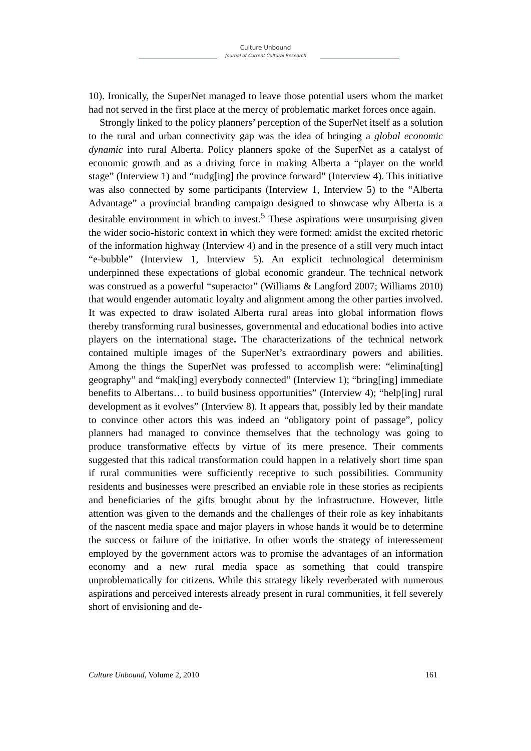Culture Unbound
Journal of Current Cultural Research
10). Ironically, the SuperNet managed to leave those potential users whom the market had not served in the first place at the mercy of problematic market forces once again.
Strongly linked to the policy planners’ perception of the SuperNet itself as a solution to the rural and urban connectivity gap was the idea of bringing a global economic dynamic into rural Alberta. Policy planners spoke of the SuperNet as a catalyst of economic growth and as a driving force in making Alberta a “player on the world stage” (Interview 1) and “nudg[ing] the province forward” (Interview 4). This initiative was also connected by some participants (Interview 1, Interview 5) to the “Alberta Advantage” a provincial branding campaign designed to showcase why Alberta is a desirable environment in which to invest.<sup>5</sup> These aspirations were unsurprising given the wider socio-historic context in which they were formed: amidst the excited rhetoric of the information highway (Interview 4) and in the presence of a still very much intact “e-bubble” (Interview 1, Interview 5). An explicit technological determinism underpinned these expectations of global economic grandeur. The technical network was construed as a powerful “superactor” (Williams & Langford 2007; Williams 2010) that would engender automatic loyalty and alignment among the other parties involved. It was expected to draw isolated Alberta rural areas into global information flows thereby transforming rural businesses, governmental and educational bodies into active players on the international stage. The characterizations of the technical network contained multiple images of the SuperNet’s extraordinary powers and abilities. Among the things the SuperNet was professed to accomplish were: “elimina[ting] geography” and “mak[ing] everybody connected” (Interview 1); “bring[ing] immediate benefits to Albertans… to build business opportunities” (Interview 4); “help[ing] rural development as it evolves” (Interview 8). It appears that, possibly led by their mandate to convince other actors this was indeed an “obligatory point of passage”, policy planners had managed to convince themselves that the technology was going to produce transformative effects by virtue of its mere presence. Their comments suggested that this radical transformation could happen in a relatively short time span if rural communities were sufficiently receptive to such possibilities. Community residents and businesses were prescribed an enviable role in these stories as recipients and beneficiaries of the gifts brought about by the infrastructure. However, little attention was given to the demands and the challenges of their role as key inhabitants of the nascent media space and major players in whose hands it would be to determine the success or failure of the initiative. In other words the strategy of interessement employed by the government actors was to promise the advantages of an information economy and a new rural media space as something that could transpire unproblematically for citizens. While this strategy likely reverberated with numerous aspirations and perceived interests already present in rural communities, it fell severely short of envisioning and de-
Culture Unbound, Volume 2, 2010 161